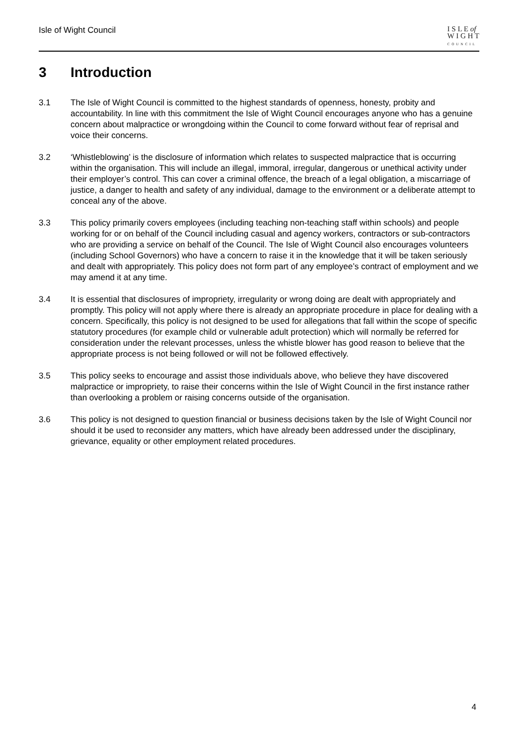Isle of Wight Council
I S L E of
W I G H T
COUNCIL
3 Introduction
3.1 The Isle of Wight Council is committed to the highest standards of openness, honesty, probity and accountability. In line with this commitment the Isle of Wight Council encourages anyone who has a genuine concern about malpractice or wrongdoing within the Council to come forward without fear of reprisal and voice their concerns.
3.2 ‘Whistleblowing’ is the disclosure of information which relates to suspected malpractice that is occurring within the organisation. This will include an illegal, immoral, irregular, dangerous or unethical activity under their employer’s control. This can cover a criminal offence, the breach of a legal obligation, a miscarriage of justice, a danger to health and safety of any individual, damage to the environment or a deliberate attempt to conceal any of the above.
3.3 This policy primarily covers employees (including teaching non-teaching staff within schools) and people working for or on behalf of the Council including casual and agency workers, contractors or sub-contractors who are providing a service on behalf of the Council. The Isle of Wight Council also encourages volunteers (including School Governors) who have a concern to raise it in the knowledge that it will be taken seriously and dealt with appropriately. This policy does not form part of any employee’s contract of employment and we may amend it at any time.
3.4 It is essential that disclosures of impropriety, irregularity or wrong doing are dealt with appropriately and promptly. This policy will not apply where there is already an appropriate procedure in place for dealing with a concern. Specifically, this policy is not designed to be used for allegations that fall within the scope of specific statutory procedures (for example child or vulnerable adult protection) which will normally be referred for consideration under the relevant processes, unless the whistle blower has good reason to believe that the appropriate process is not being followed or will not be followed effectively.
3.5 This policy seeks to encourage and assist those individuals above, who believe they have discovered malpractice or impropriety, to raise their concerns within the Isle of Wight Council in the first instance rather than overlooking a problem or raising concerns outside of the organisation.
3.6 This policy is not designed to question financial or business decisions taken by the Isle of Wight Council nor should it be used to reconsider any matters, which have already been addressed under the disciplinary, grievance, equality or other employment related procedures.
4